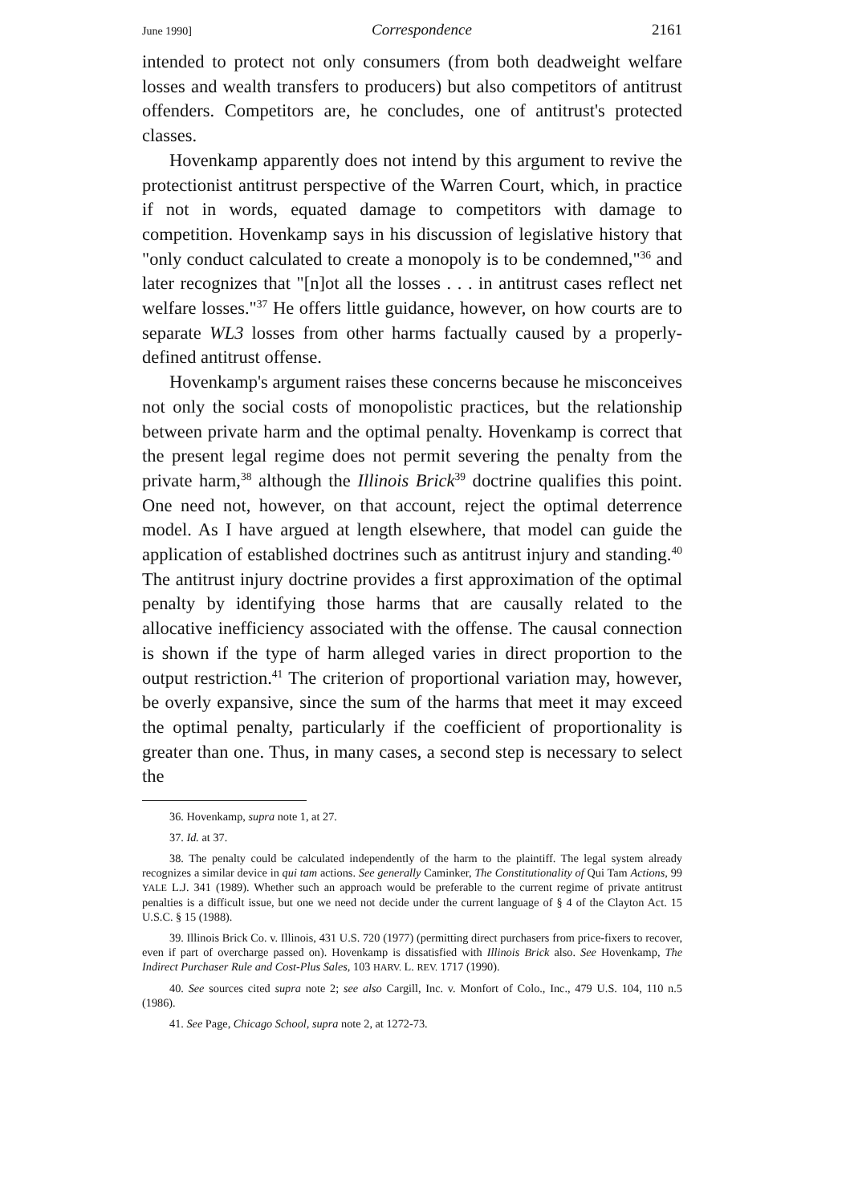June 1990] Correspondence 2161
intended to protect not only consumers (from both deadweight welfare losses and wealth transfers to producers) but also competitors of antitrust offenders. Competitors are, he concludes, one of antitrust's protected classes.
Hovenkamp apparently does not intend by this argument to revive the protectionist antitrust perspective of the Warren Court, which, in practice if not in words, equated damage to competitors with damage to competition. Hovenkamp says in his discussion of legislative history that "only conduct calculated to create a monopoly is to be condemned,"<sup>36</sup> and later recognizes that "[n]ot all the losses . . . in antitrust cases reflect net welfare losses."<sup>37</sup> He offers little guidance, however, on how courts are to separate WL3 losses from other harms factually caused by a properly-defined antitrust offense.
Hovenkamp's argument raises these concerns because he misconceives not only the social costs of monopolistic practices, but the relationship between private harm and the optimal penalty. Hovenkamp is correct that the present legal regime does not permit severing the penalty from the private harm,<sup>38</sup> although the Illinois Brick<sup>39</sup> doctrine qualifies this point. One need not, however, on that account, reject the optimal deterrence model. As I have argued at length elsewhere, that model can guide the application of established doctrines such as antitrust injury and standing.<sup>40</sup> The antitrust injury doctrine provides a first approximation of the optimal penalty by identifying those harms that are causally related to the allocative inefficiency associated with the offense. The causal connection is shown if the type of harm alleged varies in direct proportion to the output restriction.<sup>41</sup> The criterion of proportional variation may, however, be overly expansive, since the sum of the harms that meet it may exceed the optimal penalty, particularly if the coefficient of proportionality is greater than one. Thus, in many cases, a second step is necessary to select the
36. Hovenkamp, supra note 1, at 27.
37. Id. at 37.
38. The penalty could be calculated independently of the harm to the plaintiff. The legal system already recognizes a similar device in qui tam actions. See generally Caminker, The Constitutionality of Qui Tam Actions, 99 YALE L.J. 341 (1989). Whether such an approach would be preferable to the current regime of private antitrust penalties is a difficult issue, but one we need not decide under the current language of § 4 of the Clayton Act. 15 U.S.C. § 15 (1988).
39. Illinois Brick Co. v. Illinois, 431 U.S. 720 (1977) (permitting direct purchasers from price-fixers to recover, even if part of overcharge passed on). Hovenkamp is dissatisfied with Illinois Brick also. See Hovenkamp, The Indirect Purchaser Rule and Cost-Plus Sales, 103 HARV. L. REV. 1717 (1990).
40. See sources cited supra note 2; see also Cargill, Inc. v. Monfort of Colo., Inc., 479 U.S. 104, 110 n.5 (1986).
41. See Page, Chicago School, supra note 2, at 1272-73.